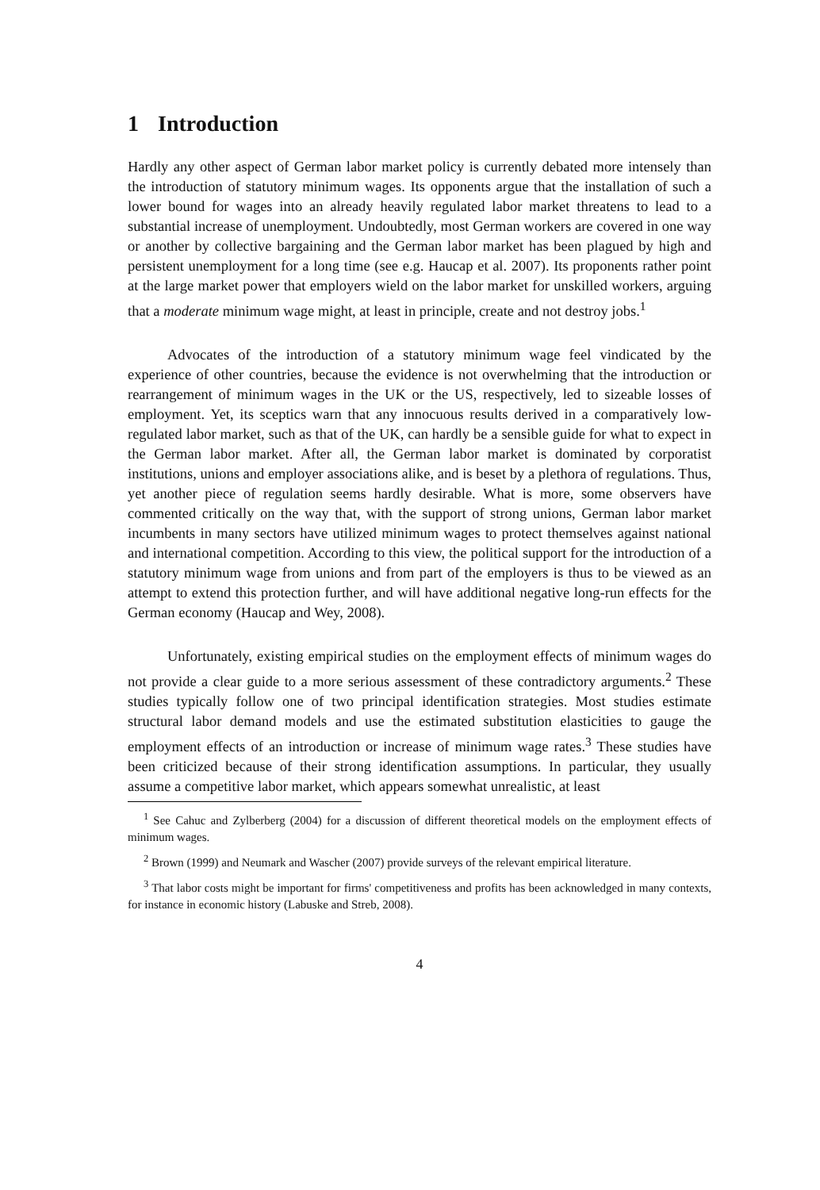1 Introduction
Hardly any other aspect of German labor market policy is currently debated more intensely than the introduction of statutory minimum wages. Its opponents argue that the installation of such a lower bound for wages into an already heavily regulated labor market threatens to lead to a substantial increase of unemployment. Undoubtedly, most German workers are covered in one way or another by collective bargaining and the German labor market has been plagued by high and persistent unemployment for a long time (see e.g. Haucap et al. 2007). Its proponents rather point at the large market power that employers wield on the labor market for unskilled workers, arguing that a moderate minimum wage might, at least in principle, create and not destroy jobs.<sup>1</sup>
Advocates of the introduction of a statutory minimum wage feel vindicated by the experience of other countries, because the evidence is not overwhelming that the introduction or rearrangement of minimum wages in the UK or the US, respectively, led to sizeable losses of employment. Yet, its sceptics warn that any innocuous results derived in a comparatively low-regulated labor market, such as that of the UK, can hardly be a sensible guide for what to expect in the German labor market. After all, the German labor market is dominated by corporatist institutions, unions and employer associations alike, and is beset by a plethora of regulations. Thus, yet another piece of regulation seems hardly desirable. What is more, some observers have commented critically on the way that, with the support of strong unions, German labor market incumbents in many sectors have utilized minimum wages to protect themselves against national and international competition. According to this view, the political support for the introduction of a statutory minimum wage from unions and from part of the employers is thus to be viewed as an attempt to extend this protection further, and will have additional negative long-run effects for the German economy (Haucap and Wey, 2008).
Unfortunately, existing empirical studies on the employment effects of minimum wages do not provide a clear guide to a more serious assessment of these contradictory arguments.<sup>2</sup> These studies typically follow one of two principal identification strategies. Most studies estimate structural labor demand models and use the estimated substitution elasticities to gauge the employment effects of an introduction or increase of minimum wage rates.<sup>3</sup> These studies have been criticized because of their strong identification assumptions. In particular, they usually assume a competitive labor market, which appears somewhat unrealistic, at least
<sup>1</sup> See Cahuc and Zylberberg (2004) for a discussion of different theoretical models on the employment effects of minimum wages.
<sup>2</sup> Brown (1999) and Neumark and Wascher (2007) provide surveys of the relevant empirical literature.
<sup>3</sup> That labor costs might be important for firms' competitiveness and profits has been acknowledged in many contexts, for instance in economic history (Labuske and Streb, 2008).
4